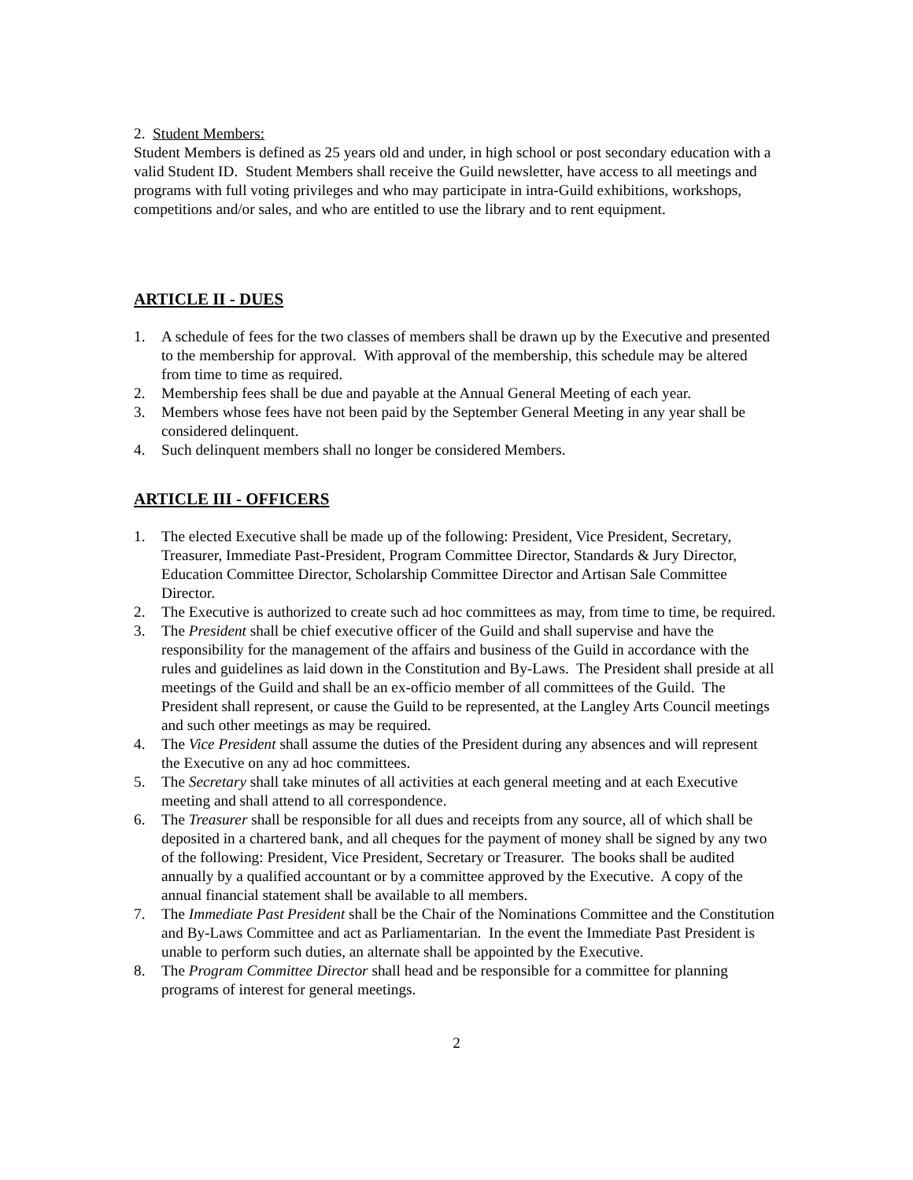2. Student Members:
Student Members is defined as 25 years old and under, in high school or post secondary education with a valid Student ID. Student Members shall receive the Guild newsletter, have access to all meetings and programs with full voting privileges and who may participate in intra-Guild exhibitions, workshops, competitions and/or sales, and who are entitled to use the library and to rent equipment.
ARTICLE II - DUES
1. A schedule of fees for the two classes of members shall be drawn up by the Executive and presented to the membership for approval. With approval of the membership, this schedule may be altered from time to time as required.
2. Membership fees shall be due and payable at the Annual General Meeting of each year.
3. Members whose fees have not been paid by the September General Meeting in any year shall be considered delinquent.
4. Such delinquent members shall no longer be considered Members.
ARTICLE III - OFFICERS
1. The elected Executive shall be made up of the following: President, Vice President, Secretary, Treasurer, Immediate Past-President, Program Committee Director, Standards & Jury Director, Education Committee Director, Scholarship Committee Director and Artisan Sale Committee Director.
2. The Executive is authorized to create such ad hoc committees as may, from time to time, be required.
3. The President shall be chief executive officer of the Guild and shall supervise and have the responsibility for the management of the affairs and business of the Guild in accordance with the rules and guidelines as laid down in the Constitution and By-Laws. The President shall preside at all meetings of the Guild and shall be an ex-officio member of all committees of the Guild. The President shall represent, or cause the Guild to be represented, at the Langley Arts Council meetings and such other meetings as may be required.
4. The Vice President shall assume the duties of the President during any absences and will represent the Executive on any ad hoc committees.
5. The Secretary shall take minutes of all activities at each general meeting and at each Executive meeting and shall attend to all correspondence.
6. The Treasurer shall be responsible for all dues and receipts from any source, all of which shall be deposited in a chartered bank, and all cheques for the payment of money shall be signed by any two of the following: President, Vice President, Secretary or Treasurer. The books shall be audited annually by a qualified accountant or by a committee approved by the Executive. A copy of the annual financial statement shall be available to all members.
7. The Immediate Past President shall be the Chair of the Nominations Committee and the Constitution and By-Laws Committee and act as Parliamentarian. In the event the Immediate Past President is unable to perform such duties, an alternate shall be appointed by the Executive.
8. The Program Committee Director shall head and be responsible for a committee for planning programs of interest for general meetings.
2